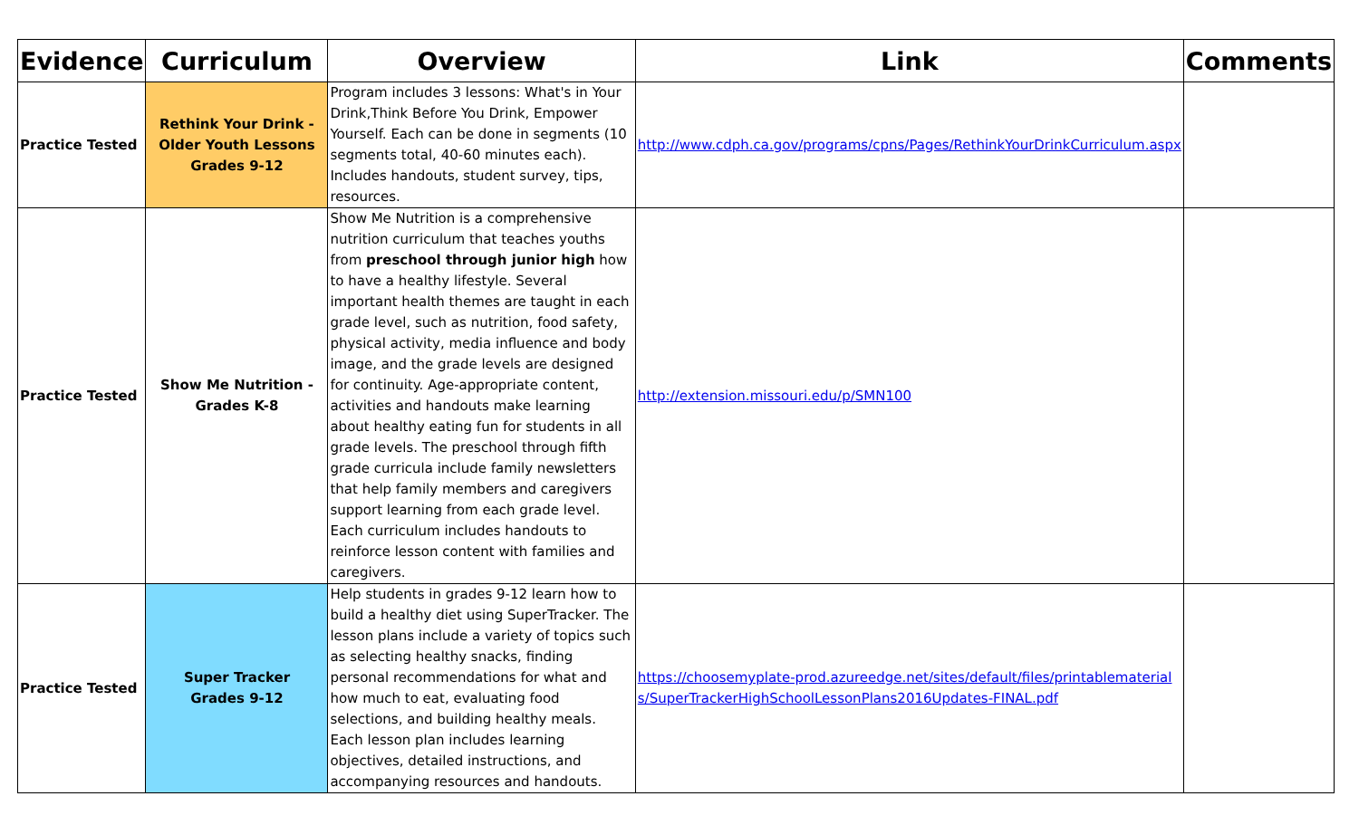| Evidence | Curriculum | Overview | Link | Comments |
| --- | --- | --- | --- | --- |
| Practice Tested | Rethink Your Drink - Older Youth Lessons Grades 9-12 | Program includes 3 lessons: What's in Your Drink,Think Before You Drink, Empower Yourself. Each can be done in segments (10 segments total, 40-60 minutes each). Includes handouts, student survey, tips, resources. | http://www.cdph.ca.gov/programs/cpns/Pages/RethinkYourDrinkCurriculum.aspx | |
| Practice Tested | Show Me Nutrition - Grades K-8 | Show Me Nutrition is a comprehensive nutrition curriculum that teaches youths from preschool through junior high how to have a healthy lifestyle. Several important health themes are taught in each grade level, such as nutrition, food safety, physical activity, media influence and body image, and the grade levels are designed for continuity. Age-appropriate content, activities and handouts make learning about healthy eating fun for students in all grade levels. The preschool through fifth grade curricula include family newsletters that help family members and caregivers support learning from each grade level. Each curriculum includes handouts to reinforce lesson content with families and caregivers. | http://extension.missouri.edu/p/SMN100 | |
| Practice Tested | Super Tracker Grades 9-12 | Help students in grades 9-12 learn how to build a healthy diet using SuperTracker. The lesson plans include a variety of topics such as selecting healthy snacks, finding personal recommendations for what and how much to eat, evaluating food selections, and building healthy meals. Each lesson plan includes learning objectives, detailed instructions, and accompanying resources and handouts. | https://choosemyplate-prod.azureedge.net/sites/default/files/printablematerials/SuperTrackerHighSchoolLessonPlans2016Updates-FINAL.pdf | |